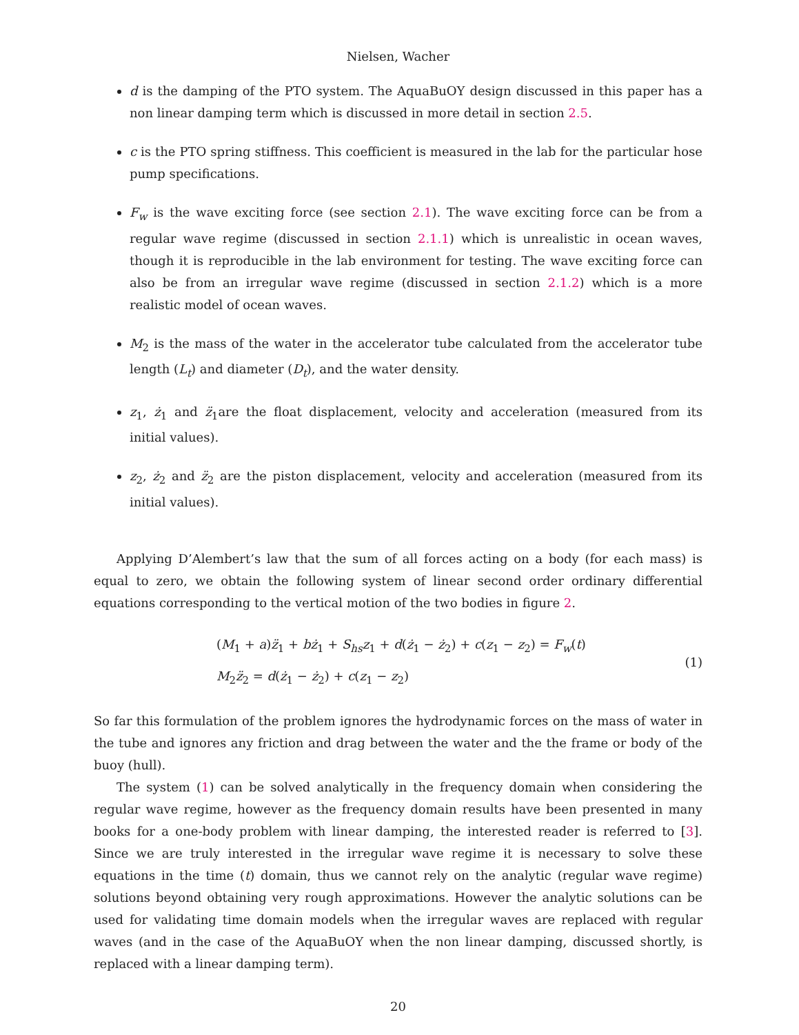Nielsen, Wacher
d is the damping of the PTO system. The AquaBuOY design discussed in this paper has a non linear damping term which is discussed in more detail in section 2.5.
c is the PTO spring stiffness. This coefficient is measured in the lab for the particular hose pump specifications.
F<sub>w</sub> is the wave exciting force (see section 2.1). The wave exciting force can be from a regular wave regime (discussed in section 2.1.1) which is unrealistic in ocean waves, though it is reproducible in the lab environment for testing. The wave exciting force can also be from an irregular wave regime (discussed in section 2.1.2) which is a more realistic model of ocean waves.
M<sub>2</sub> is the mass of the water in the accelerator tube calculated from the accelerator tube length (L<sub>t</sub>) and diameter (D<sub>t</sub>), and the water density.
z<sub>1</sub>, ż<sub>1</sub> and z̈<sub>1</sub>are the float displacement, velocity and acceleration (measured from its initial values).
z<sub>2</sub>, ż<sub>2</sub> and z̈<sub>2</sub> are the piston displacement, velocity and acceleration (measured from its initial values).
Applying D’Alembert’s law that the sum of all forces acting on a body (for each mass) is equal to zero, we obtain the following system of linear second order ordinary differential equations corresponding to the vertical motion of the two bodies in figure 2.
(M<sub>1</sub> + a)z̈<sub>1</sub> + bż<sub>1</sub> + S<sub>hs</sub>z<sub>1</sub> + d(ż<sub>1</sub> − ż<sub>2</sub>) + c(z<sub>1</sub> − z<sub>2</sub>) = F<sub>w</sub>(t)
M<sub>2</sub>z̈<sub>2</sub> = d(ż<sub>1</sub> − ż<sub>2</sub>) + c(z<sub>1</sub> − z<sub>2</sub>)
(1)
So far this formulation of the problem ignores the hydrodynamic forces on the mass of water in the tube and ignores any friction and drag between the water and the the frame or body of the buoy (hull).
The system (1) can be solved analytically in the frequency domain when considering the regular wave regime, however as the frequency domain results have been presented in many books for a one-body problem with linear damping, the interested reader is referred to [3]. Since we are truly interested in the irregular wave regime it is necessary to solve these equations in the time (t) domain, thus we cannot rely on the analytic (regular wave regime) solutions beyond obtaining very rough approximations. However the analytic solutions can be used for validating time domain models when the irregular waves are replaced with regular waves (and in the case of the AquaBuOY when the non linear damping, discussed shortly, is replaced with a linear damping term).
20